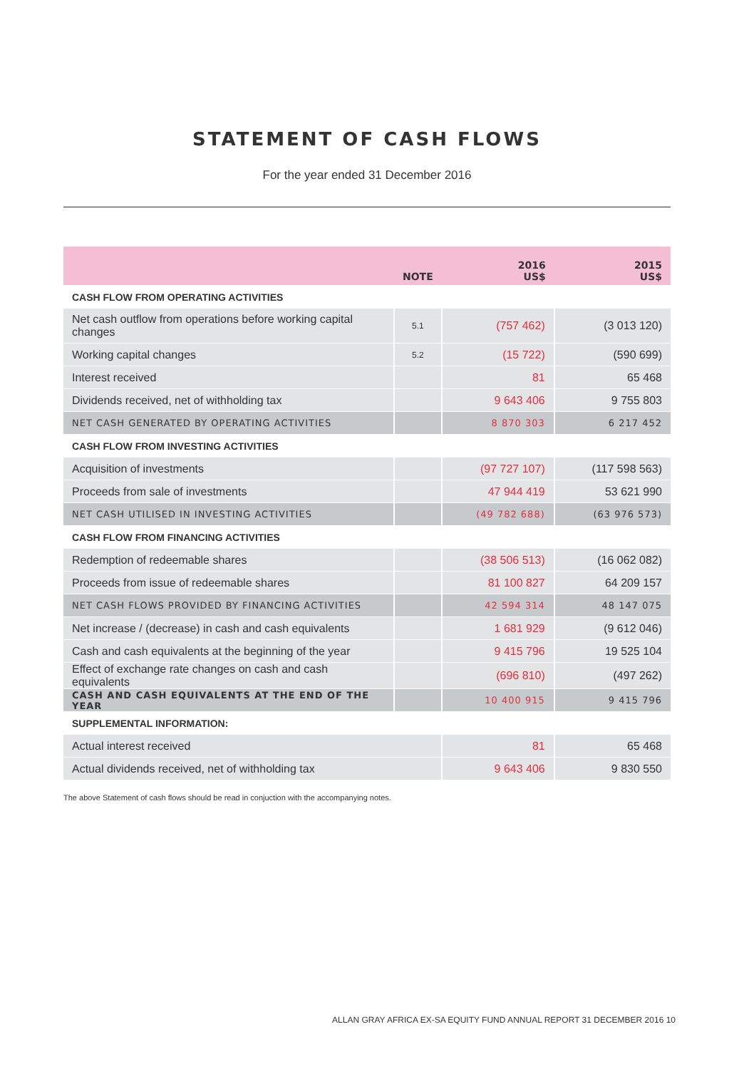STATEMENT OF CASH FLOWS
For the year ended 31 December 2016
| | NOTE | 2016 US$ | 2015 US$ |
| --- | --- | --- | --- |
| CASH FLOW FROM OPERATING ACTIVITIES | | | |
| Net cash outflow from operations before working capital changes | 5.1 | (757 462) | (3 013 120) |
| Working capital changes | 5.2 | (15 722) | (590 699) |
| Interest received | | 81 | 65 468 |
| Dividends received, net of withholding tax | | 9 643 406 | 9 755 803 |
| NET CASH GENERATED BY OPERATING ACTIVITIES | | 8 870 303 | 6 217 452 |
| CASH FLOW FROM INVESTING ACTIVITIES | | | |
| Acquisition of investments | | (97 727 107) | (117 598 563) |
| Proceeds from sale of investments | | 47 944 419 | 53 621 990 |
| NET CASH UTILISED IN INVESTING ACTIVITIES | | (49 782 688) | (63 976 573) |
| CASH FLOW FROM FINANCING ACTIVITIES | | | |
| Redemption of redeemable shares | | (38 506 513) | (16 062 082) |
| Proceeds from issue of redeemable shares | | 81 100 827 | 64 209 157 |
| NET CASH FLOWS PROVIDED BY FINANCING ACTIVITIES | | 42 594 314 | 48 147 075 |
| Net increase / (decrease) in cash and cash equivalents | | 1 681 929 | (9 612 046) |
| Cash and cash equivalents at the beginning of the year | | 9 415 796 | 19 525 104 |
| Effect of exchange rate changes on cash and cash equivalents | | (696 810) | (497 262) |
| CASH AND CASH EQUIVALENTS AT THE END OF THE YEAR | | 10 400 915 | 9 415 796 |
| SUPPLEMENTAL INFORMATION: | | | |
| Actual interest received | | 81 | 65 468 |
| Actual dividends received, net of withholding tax | | 9 643 406 | 9 830 550 |
The above Statement of cash flows should be read in conjuction with the accompanying notes.
ALLAN GRAY AFRICA EX-SA EQUITY FUND ANNUAL REPORT 31 DECEMBER 2016 10